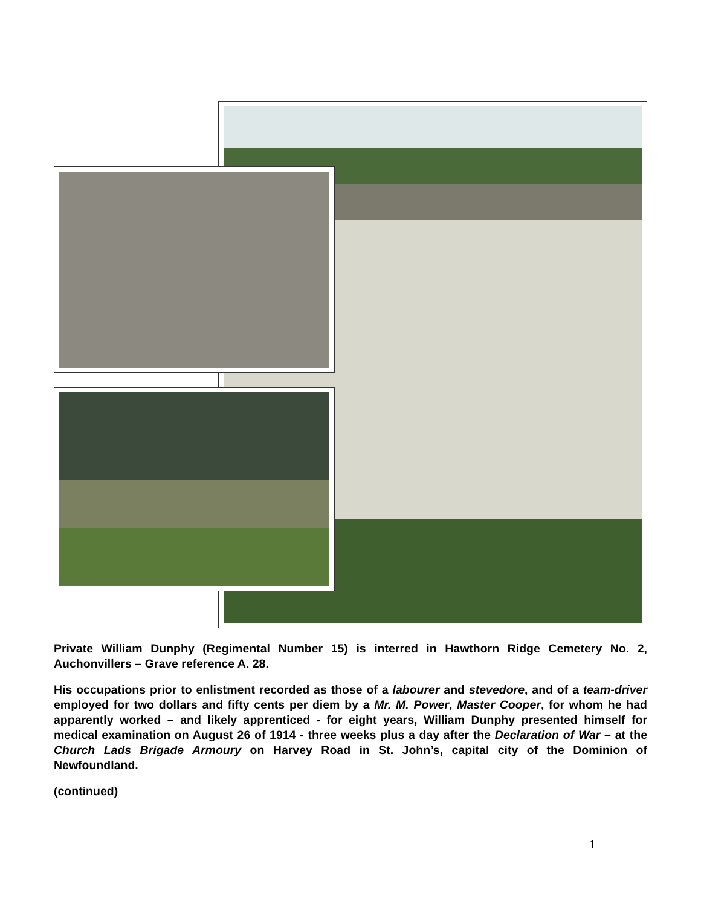Private William Dunphy (Regimental Number 15) is interred in Hawthorn Ridge Cemetery No. 2, Auchonvillers – Grave reference A. 28.
His occupations prior to enlistment recorded as those of a labourer and stevedore, and of a team-driver employed for two dollars and fifty cents per diem by a Mr. M. Power, Master Cooper, for whom he had apparently worked – and likely apprenticed - for eight years, William Dunphy presented himself for medical examination on August 26 of 1914 - three weeks plus a day after the Declaration of War – at the Church Lads Brigade Armoury on Harvey Road in St. John’s, capital city of the Dominion of Newfoundland.
(continued)
1